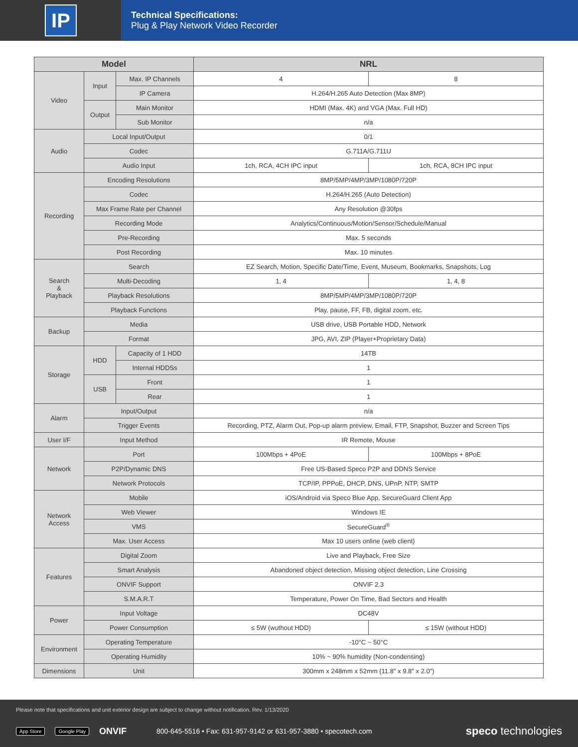IP
Technical Specifications:
Plug & Play Network Video Recorder
| Model | | | NRL | |
| --- | --- | --- | --- | --- |
| Video | Input | Max. IP Channels | 4 | 8 |
| | | IP Camera | H.264/H.265 Auto Detection (Max 8MP) | |
| | Output | Main Monitor | HDMI (Max. 4K) and VGA (Max. Full HD) | |
| | | Sub Monitor | n/a | |
| Audio | Local Input/Output | | 0/1 | |
| | Codec | | G.711A/G.711U | |
| | Audio Input | | 1ch, RCA, 4CH IPC input | 1ch, RCA, 8CH IPC input |
| Recording | Encoding Resolutions | | 8MP/5MP/4MP/3MP/1080P/720P | |
| | Codec | | H.264/H.265 (Auto Detection) | |
| | Max Frame Rate per Channel | | Any Resolution @30fps | |
| | Recording Mode | | Analytics/Continuous/Motion/Sensor/Schedule/Manual | |
| | Pre-Recording | | Max. 5 seconds | |
| | Post Recording | | Max. 10 minutes | |
| Search & Playback | Search | | EZ Search, Motion, Specific Date/Time, Event, Museum, Bookmarks, Snapshots, Log | |
| | Multi-Decoding | | 1, 4 | 1, 4, 8 |
| | Playback Resolutions | | 8MP/5MP/4MP/3MP/1080P/720P | |
| | Playback Functions | | Play, pause, FF, FB, digital zoom, etc. | |
| Backup | Media | | USB drive, USB Portable HDD, Network | |
| | Format | | JPG, AVI, ZIP (Player+Proprietary Data) | |
| Storage | HDD | Capacity of 1 HDD | 14TB | |
| | | Internal HDDSs | 1 | |
| | USB | Front | 1 | |
| | | Rear | 1 | |
| Alarm | Input/Output | | n/a | |
| | Trigger Events | | Recording, PTZ, Alarm Out, Pop-up alarm preview, Email, FTP, Snapshot, Buzzer and Screen Tips | |
| User I/F | Input Method | | IR Remote, Mouse | |
| Network | Port | | 100Mbps + 4PoE | 100Mbps + 8PoE |
| | P2P/Dynamic DNS | | Free US-Based Speco P2P and DDNS Service | |
| | Network Protocols | | TCP/IP, PPPoE, DHCP, DNS, UPnP, NTP, SMTP | |
| Network Access | Mobile | | iOS/Android via Speco Blue App, SecureGuard Client App | |
| | Web Viewer | | Windows IE | |
| | VMS | | SecureGuard<sup>®</sup> | |
| | Max. User Access | | Max 10 users online (web client) | |
| Features | Digital Zoom | | Live and Playback, Free Size | |
| | Smart Analysis | | Abandoned object detection, Missing object detection, Line Crossing | |
| | ONVIF Support | | ONVIF 2.3 | |
| | S.M.A.R.T | | Temperature, Power On Time, Bad Sectors and Health | |
| Power | Input Voltage | | DC48V | |
| | Power Consumption | | ≤ 5W (wuthout HDD) | ≤ 15W (without HDD) |
| Environment | Operating Temperature | | -10°C ~ 50°C | |
| | Operating Humidity | | 10% ~ 90% humidity (Non-condensing) | |
| Dimensions | Unit | | 300mm x 248mm x 52mm (11.8" x 9.8" x 2.0") | |
Please note that specifications and unit exterior design are subject to change without notification. Rev. 1/13/2020
App Store Google Play ONVIF 800-645-5516 • Fax: 631-957-9142 or 631-957-3880 • specotech.com speco technologies